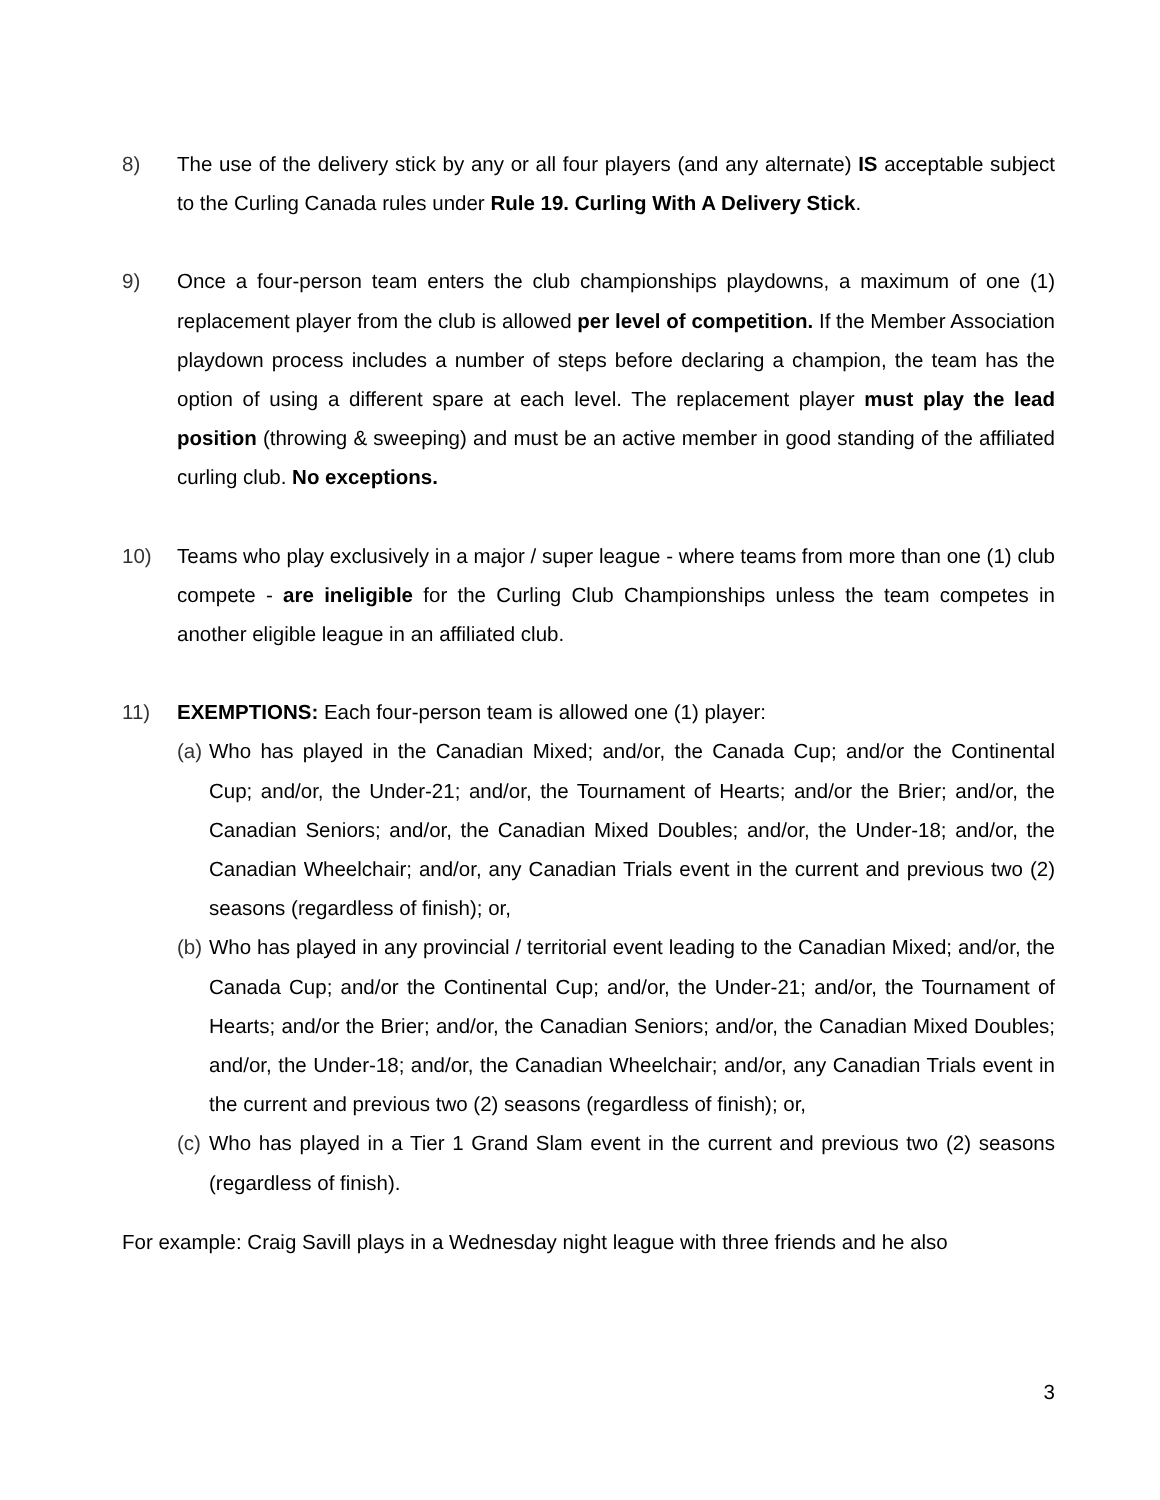8) The use of the delivery stick by any or all four players (and any alternate) IS acceptable subject to the Curling Canada rules under Rule 19. Curling With A Delivery Stick.
9) Once a four-person team enters the club championships playdowns, a maximum of one (1) replacement player from the club is allowed per level of competition. If the Member Association playdown process includes a number of steps before declaring a champion, the team has the option of using a different spare at each level. The replacement player must play the lead position (throwing & sweeping) and must be an active member in good standing of the affiliated curling club. No exceptions.
10) Teams who play exclusively in a major / super league - where teams from more than one (1) club compete - are ineligible for the Curling Club Championships unless the team competes in another eligible league in an affiliated club.
11) EXEMPTIONS: Each four-person team is allowed one (1) player:
(a)
Who has played in the Canadian Mixed; and/or, the Canada Cup; and/or the Continental Cup; and/or, the Under-21; and/or, the Tournament of Hearts; and/or the Brier; and/or, the Canadian Seniors; and/or, the Canadian Mixed Doubles; and/or, the Under-18; and/or, the Canadian Wheelchair; and/or, any Canadian Trials event in the current and previous two (2) seasons (regardless of finish); or,
(b)
Who has played in any provincial / territorial event leading to the Canadian Mixed; and/or, the Canada Cup; and/or the Continental Cup; and/or, the Under-21; and/or, the Tournament of Hearts; and/or the Brier; and/or, the Canadian Seniors; and/or, the Canadian Mixed Doubles; and/or, the Under-18; and/or, the Canadian Wheelchair; and/or, any Canadian Trials event in the current and previous two (2) seasons (regardless of finish); or,
(c)
Who has played in a Tier 1 Grand Slam event in the current and previous two (2) seasons (regardless of finish).
For example: Craig Savill plays in a Wednesday night league with three friends and he also
3